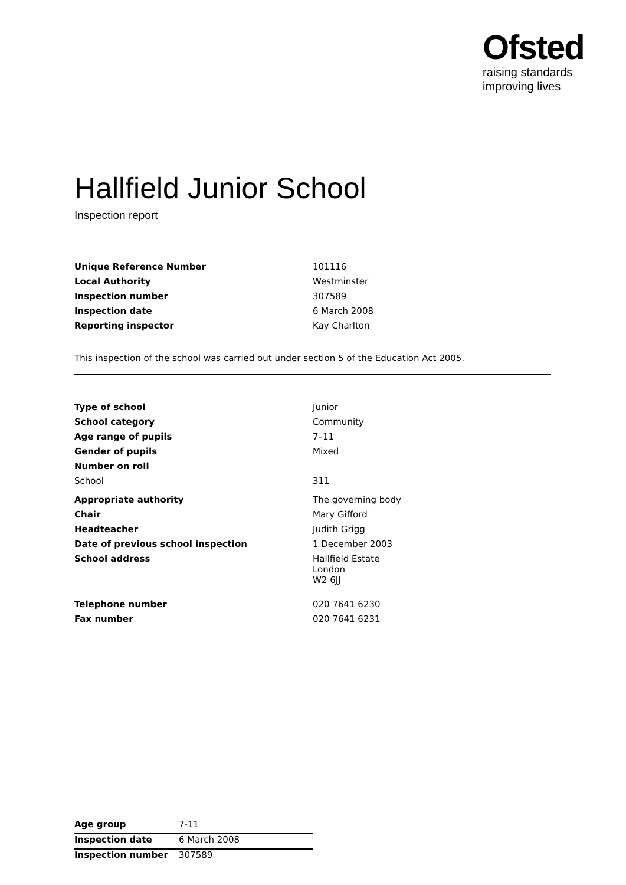Ofsted
raising standards
improving lives
Hallfield Junior School
Inspection report
| Unique Reference Number | 101116 |
| Local Authority | Westminster |
| Inspection number | 307589 |
| Inspection date | 6 March 2008 |
| Reporting inspector | Kay Charlton |
This inspection of the school was carried out under section 5 of the Education Act 2005.
| Type of school | Junior |
| School category | Community |
| Age range of pupils | 7–11 |
| Gender of pupils | Mixed |
| Number on roll | |
| School | 311 |
| Appropriate authority | The governing body |
| Chair | Mary Gifford |
| Headteacher | Judith Grigg |
| Date of previous school inspection | 1 December 2003 |
| School address | Hallfield Estate London W2 6JJ |
| Telephone number | 020 7641 6230 |
| Fax number | 020 7641 6231 |
| Age group | 7-11 |
| Inspection date | 6 March 2008 |
| Inspection number | 307589 |